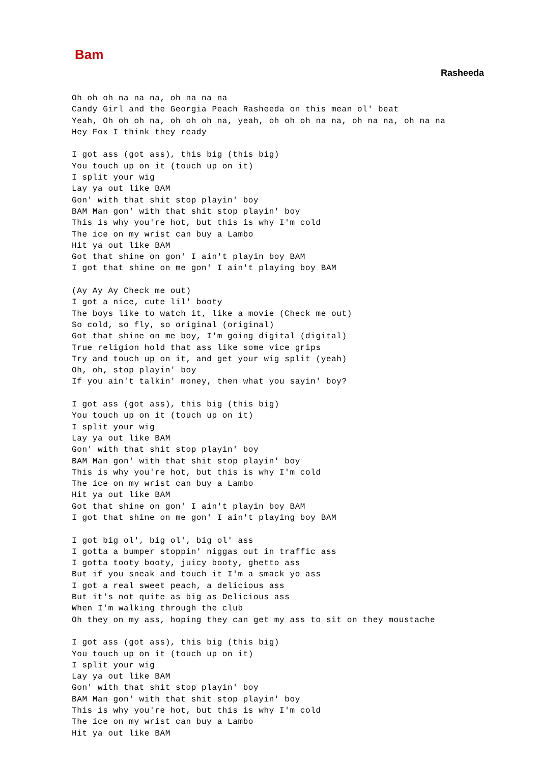Bam
Rasheeda
Oh oh oh na na na, oh na na na
Candy Girl and the Georgia Peach Rasheeda on this mean ol' beat
Yeah, Oh oh oh na, oh oh oh na, yeah, oh oh oh na na, oh na na, oh na na
Hey Fox I think they ready

I got ass (got ass), this big (this big)
You touch up on it (touch up on it)
I split your wig
Lay ya out like BAM
Gon' with that shit stop playin' boy
BAM Man gon' with that shit stop playin' boy
This is why you're hot, but this is why I'm cold
The ice on my wrist can buy a Lambo
Hit ya out like BAM
Got that shine on gon' I ain't playin boy BAM
I got that shine on me gon' I ain't playing boy BAM

(Ay Ay Ay Check me out)
I got a nice, cute lil' booty
The boys like to watch it, like a movie (Check me out)
So cold, so fly, so original (original)
Got that shine on me boy, I'm going digital (digital)
True religion hold that ass like some vice grips
Try and touch up on it, and get your wig split (yeah)
Oh, oh, stop playin' boy
If you ain't talkin' money, then what you sayin' boy?

I got ass (got ass), this big (this big)
You touch up on it (touch up on it)
I split your wig
Lay ya out like BAM
Gon' with that shit stop playin' boy
BAM Man gon' with that shit stop playin' boy
This is why you're hot, but this is why I'm cold
The ice on my wrist can buy a Lambo
Hit ya out like BAM
Got that shine on gon' I ain't playin boy BAM
I got that shine on me gon' I ain't playing boy BAM

I got big ol', big ol', big ol' ass
I gotta a bumper stoppin' niggas out in traffic ass
I gotta tooty booty, juicy booty, ghetto ass
But if you sneak and touch it I'm a smack yo ass
I got a real sweet peach, a delicious ass
But it's not quite as big as Delicious ass
When I'm walking through the club
Oh they on my ass, hoping they can get my ass to sit on they moustache

I got ass (got ass), this big (this big)
You touch up on it (touch up on it)
I split your wig
Lay ya out like BAM
Gon' with that shit stop playin' boy
BAM Man gon' with that shit stop playin' boy
This is why you're hot, but this is why I'm cold
The ice on my wrist can buy a Lambo
Hit ya out like BAM